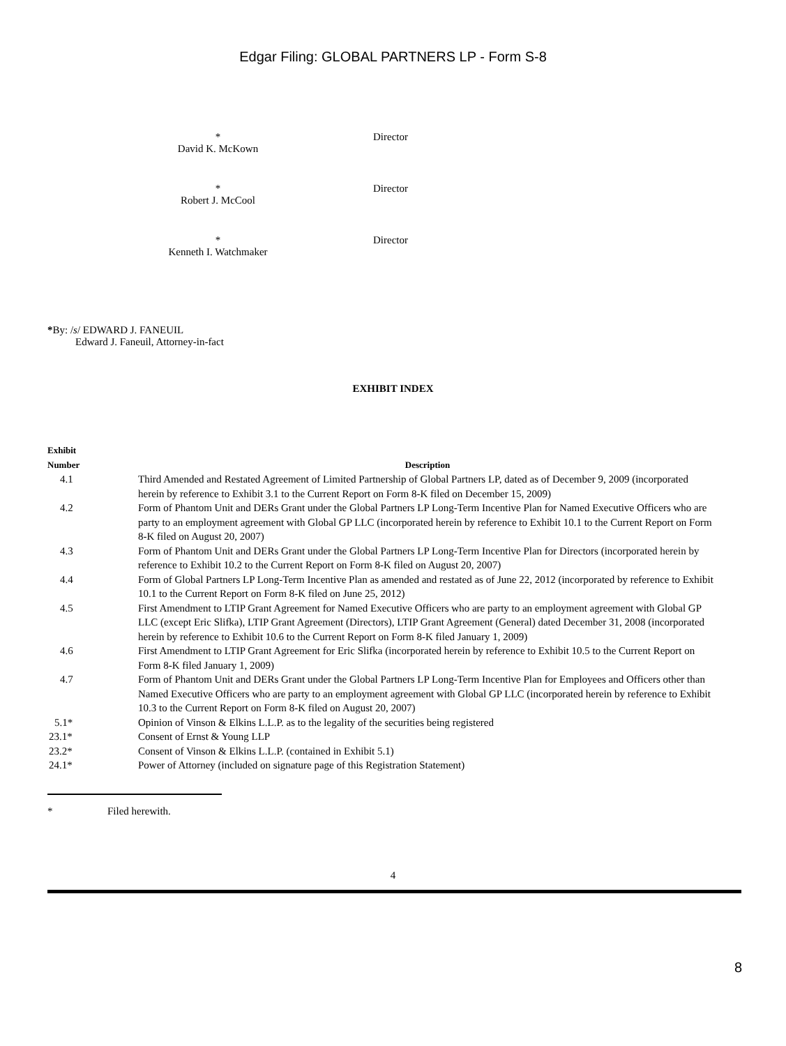Edgar Filing: GLOBAL PARTNERS LP - Form S-8
*
David K. McKown
Director
*
Robert J. McCool
Director
*
Kenneth I. Watchmaker
Director
*By: /s/ EDWARD J. FANEUIL
Edward J. Faneuil, Attorney-in-fact
EXHIBIT INDEX
| Exhibit Number | Description |
| --- | --- |
| 4.1 | Third Amended and Restated Agreement of Limited Partnership of Global Partners LP, dated as of December 9, 2009 (incorporated herein by reference to Exhibit 3.1 to the Current Report on Form 8-K filed on December 15, 2009) |
| 4.2 | Form of Phantom Unit and DERs Grant under the Global Partners LP Long-Term Incentive Plan for Named Executive Officers who are party to an employment agreement with Global GP LLC (incorporated herein by reference to Exhibit 10.1 to the Current Report on Form 8-K filed on August 20, 2007) |
| 4.3 | Form of Phantom Unit and DERs Grant under the Global Partners LP Long-Term Incentive Plan for Directors (incorporated herein by reference to Exhibit 10.2 to the Current Report on Form 8-K filed on August 20, 2007) |
| 4.4 | Form of Global Partners LP Long-Term Incentive Plan as amended and restated as of June 22, 2012 (incorporated by reference to Exhibit 10.1 to the Current Report on Form 8-K filed on June 25, 2012) |
| 4.5 | First Amendment to LTIP Grant Agreement for Named Executive Officers who are party to an employment agreement with Global GP LLC (except Eric Slifka), LTIP Grant Agreement (Directors), LTIP Grant Agreement (General) dated December 31, 2008 (incorporated herein by reference to Exhibit 10.6 to the Current Report on Form 8-K filed January 1, 2009) |
| 4.6 | First Amendment to LTIP Grant Agreement for Eric Slifka (incorporated herein by reference to Exhibit 10.5 to the Current Report on Form 8-K filed January 1, 2009) |
| 4.7 | Form of Phantom Unit and DERs Grant under the Global Partners LP Long-Term Incentive Plan for Employees and Officers other than Named Executive Officers who are party to an employment agreement with Global GP LLC (incorporated herein by reference to Exhibit 10.3 to the Current Report on Form 8-K filed on August 20, 2007) |
| 5.1* | Opinion of Vinson & Elkins L.L.P. as to the legality of the securities being registered |
| 23.1* | Consent of Ernst & Young LLP |
| 23.2* | Consent of Vinson & Elkins L.L.P. (contained in Exhibit 5.1) |
| 24.1* | Power of Attorney (included on signature page of this Registration Statement) |
* Filed herewith.
4
8